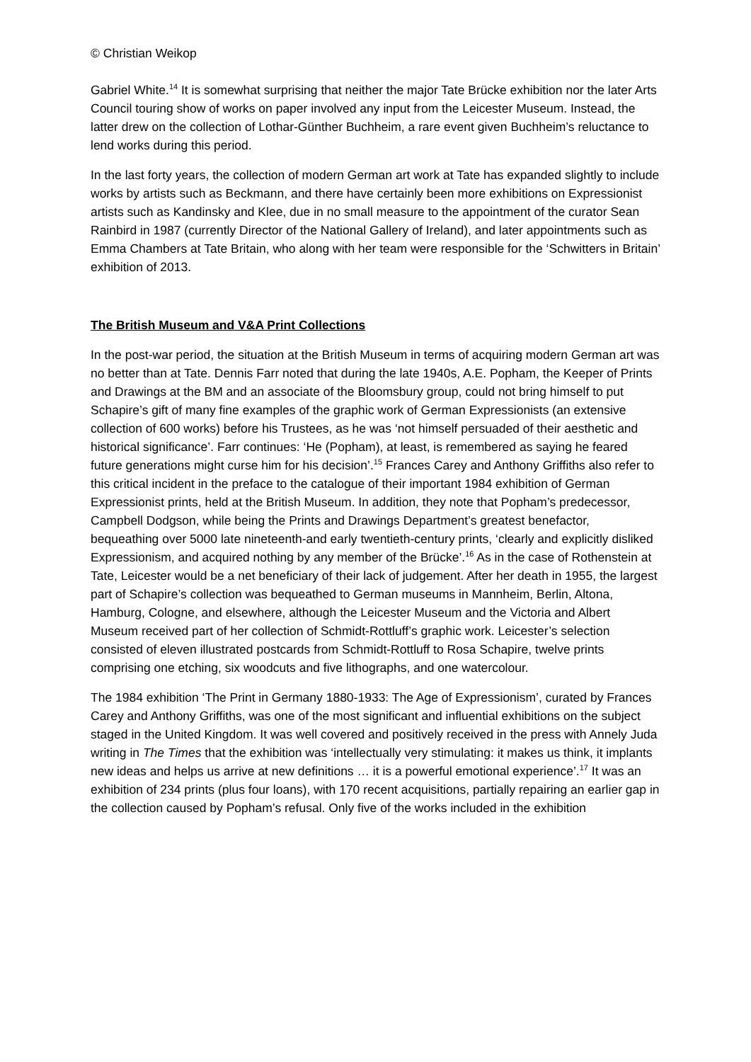© Christian Weikop
Gabriel White.<sup>14</sup> It is somewhat surprising that neither the major Tate Brücke exhibition nor the later Arts Council touring show of works on paper involved any input from the Leicester Museum. Instead, the latter drew on the collection of Lothar-Günther Buchheim, a rare event given Buchheim’s reluctance to lend works during this period.
In the last forty years, the collection of modern German art work at Tate has expanded slightly to include works by artists such as Beckmann, and there have certainly been more exhibitions on Expressionist artists such as Kandinsky and Klee, due in no small measure to the appointment of the curator Sean Rainbird in 1987 (currently Director of the National Gallery of Ireland), and later appointments such as Emma Chambers at Tate Britain, who along with her team were responsible for the ‘Schwitters in Britain’ exhibition of 2013.
The British Museum and V&A Print Collections
In the post-war period, the situation at the British Museum in terms of acquiring modern German art was no better than at Tate. Dennis Farr noted that during the late 1940s, A.E. Popham, the Keeper of Prints and Drawings at the BM and an associate of the Bloomsbury group, could not bring himself to put Schapire’s gift of many fine examples of the graphic work of German Expressionists (an extensive collection of 600 works) before his Trustees, as he was ‘not himself persuaded of their aesthetic and historical significance’. Farr continues: ‘He (Popham), at least, is remembered as saying he feared future generations might curse him for his decision’.<sup>15</sup> Frances Carey and Anthony Griffiths also refer to this critical incident in the preface to the catalogue of their important 1984 exhibition of German Expressionist prints, held at the British Museum. In addition, they note that Popham’s predecessor, Campbell Dodgson, while being the Prints and Drawings Department’s greatest benefactor, bequeathing over 5000 late nineteenth-and early twentieth-century prints, ‘clearly and explicitly disliked Expressionism, and acquired nothing by any member of the Brücke’.<sup>16</sup> As in the case of Rothenstein at Tate, Leicester would be a net beneficiary of their lack of judgement. After her death in 1955, the largest part of Schapire’s collection was bequeathed to German museums in Mannheim, Berlin, Altona, Hamburg, Cologne, and elsewhere, although the Leicester Museum and the Victoria and Albert Museum received part of her collection of Schmidt-Rottluff’s graphic work. Leicester’s selection consisted of eleven illustrated postcards from Schmidt-Rottluff to Rosa Schapire, twelve prints comprising one etching, six woodcuts and five lithographs, and one watercolour.
The 1984 exhibition ‘The Print in Germany 1880-1933: The Age of Expressionism’, curated by Frances Carey and Anthony Griffiths, was one of the most significant and influential exhibitions on the subject staged in the United Kingdom. It was well covered and positively received in the press with Annely Juda writing in The Times that the exhibition was ‘intellectually very stimulating: it makes us think, it implants new ideas and helps us arrive at new definitions … it is a powerful emotional experience’.<sup>17</sup> It was an exhibition of 234 prints (plus four loans), with 170 recent acquisitions, partially repairing an earlier gap in the collection caused by Popham’s refusal. Only five of the works included in the exhibition